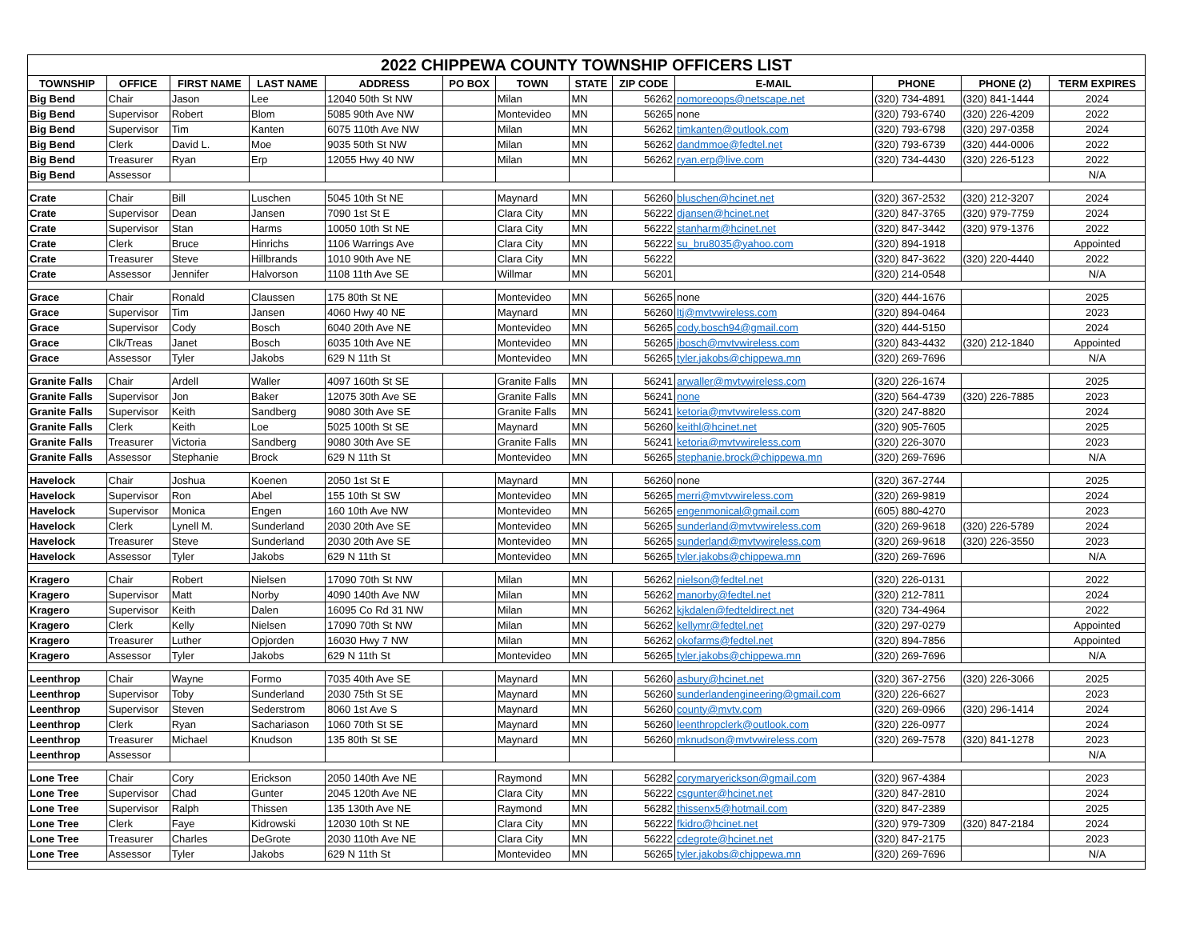| 2022 CHIPPEWA COUNTY TOWNSHIP OFFICERS LIST | | | | | | | | | | | | |
| --- | --- | --- | --- | --- | --- | --- | --- | --- | --- | --- | --- | --- |
| TOWNSHIP | OFFICE | FIRST NAME | LAST NAME | ADDRESS | PO BOX | TOWN | STATE | ZIP CODE | E-MAIL | PHONE | PHONE (2) | TERM EXPIRES |
| Big Bend | Chair | Jason | Lee | 12040 50th St NW | | Milan | MN | 56262 | nomoreoops@netscape.net | (320) 734-4891 | (320) 841-1444 | 2024 |
| Big Bend | Supervisor | Robert | Blom | 5085 90th Ave NW | | Montevideo | MN | 56265 | none | (320) 793-6740 | (320) 226-4209 | 2022 |
| Big Bend | Supervisor | Tim | Kanten | 6075 110th Ave NW | | Milan | MN | 56262 | timkanten@outlook.com | (320) 793-6798 | (320) 297-0358 | 2024 |
| Big Bend | Clerk | David L. | Moe | 9035 50th St NW | | Milan | MN | 56262 | dandmmoe@fedtel.net | (320) 793-6739 | (320) 444-0006 | 2022 |
| Big Bend | Treasurer | Ryan | Erp | 12055 Hwy 40 NW | | Milan | MN | 56262 | ryan.erp@live.com | (320) 734-4430 | (320) 226-5123 | 2022 |
| Big Bend | Assessor | | | | | | | | | | | N/A |
| Crate | Chair | Bill | Luschen | 5045 10th St NE | | Maynard | MN | 56260 | bluschen@hcinet.net | (320) 367-2532 | (320) 212-3207 | 2024 |
| Crate | Supervisor | Dean | Jansen | 7090 1st St E | | Clara City | MN | 56222 | djansen@hcinet.net | (320) 847-3765 | (320) 979-7759 | 2024 |
| Crate | Supervisor | Stan | Harms | 10050 10th St NE | | Clara City | MN | 56222 | stanharm@hcinet.net | (320) 847-3442 | (320) 979-1376 | 2022 |
| Crate | Clerk | Bruce | Hinrichs | 1106 Warrings Ave | | Clara City | MN | 56222 | su_bru8035@yahoo.com | (320) 894-1918 | | Appointed |
| Crate | Treasurer | Steve | Hillbrands | 1010 90th Ave NE | | Clara City | MN | 56222 | | (320) 847-3622 | (320) 220-4440 | 2022 |
| Crate | Assessor | Jennifer | Halvorson | 1108 11th Ave SE | | Willmar | MN | 56201 | | (320) 214-0548 | | N/A |
| Grace | Chair | Ronald | Claussen | 175 80th St NE | | Montevideo | MN | 56265 | none | (320) 444-1676 | | 2025 |
| Grace | Supervisor | Tim | Jansen | 4060 Hwy 40 NE | | Maynard | MN | 56260 | ltj@mvtvwireless.com | (320) 894-0464 | | 2023 |
| Grace | Supervisor | Cody | Bosch | 6040 20th Ave NE | | Montevideo | MN | 56265 | cody.bosch94@gmail.com | (320) 444-5150 | | 2024 |
| Grace | Clk/Treas | Janet | Bosch | 6035 10th Ave NE | | Montevideo | MN | 56265 | jbosch@mvtvwireless.com | (320) 843-4432 | (320) 212-1840 | Appointed |
| Grace | Assessor | Tyler | Jakobs | 629 N 11th St | | Montevideo | MN | 56265 | tyler.jakobs@chippewa.mn | (320) 269-7696 | | N/A |
| Granite Falls | Chair | Ardell | Waller | 4097 160th St SE | | Granite Falls | MN | 56241 | arwaller@mvtvwireless.com | (320) 226-1674 | | 2025 |
| Granite Falls | Supervisor | Jon | Baker | 12075 30th Ave SE | | Granite Falls | MN | 56241 | none | (320) 564-4739 | (320) 226-7885 | 2023 |
| Granite Falls | Supervisor | Keith | Sandberg | 9080 30th Ave SE | | Granite Falls | MN | 56241 | ketoria@mvtvwireless.com | (320) 247-8820 | | 2024 |
| Granite Falls | Clerk | Keith | Loe | 5025 100th St SE | | Maynard | MN | 56260 | keithl@hcinet.net | (320) 905-7605 | | 2025 |
| Granite Falls | Treasurer | Victoria | Sandberg | 9080 30th Ave SE | | Granite Falls | MN | 56241 | ketoria@mvtvwireless.com | (320) 226-3070 | | 2023 |
| Granite Falls | Assessor | Stephanie | Brock | 629 N 11th St | | Montevideo | MN | 56265 | stephanie.brock@chippewa.mn | (320) 269-7696 | | N/A |
| Havelock | Chair | Joshua | Koenen | 2050 1st St E | | Maynard | MN | 56260 | none | (320) 367-2744 | | 2025 |
| Havelock | Supervisor | Ron | Abel | 155 10th St SW | | Montevideo | MN | 56265 | merri@mvtvwireless.com | (320) 269-9819 | | 2024 |
| Havelock | Supervisor | Monica | Engen | 160 10th Ave NW | | Montevideo | MN | 56265 | engenmonical@gmail.com | (605) 880-4270 | | 2023 |
| Havelock | Clerk | Lynell M. | Sunderland | 2030 20th Ave SE | | Montevideo | MN | 56265 | sunderland@mvtvwireless.com | (320) 269-9618 | (320) 226-5789 | 2024 |
| Havelock | Treasurer | Steve | Sunderland | 2030 20th Ave SE | | Montevideo | MN | 56265 | sunderland@mvtvwireless.com | (320) 269-9618 | (320) 226-3550 | 2023 |
| Havelock | Assessor | Tyler | Jakobs | 629 N 11th St | | Montevideo | MN | 56265 | tyler.jakobs@chippewa.mn | (320) 269-7696 | | N/A |
| Kragero | Chair | Robert | Nielsen | 17090 70th St NW | | Milan | MN | 56262 | nielson@fedtel.net | (320) 226-0131 | | 2022 |
| Kragero | Supervisor | Matt | Norby | 4090 140th Ave NW | | Milan | MN | 56262 | manorby@fedtel.net | (320) 212-7811 | | 2024 |
| Kragero | Supervisor | Keith | Dalen | 16095 Co Rd 31 NW | | Milan | MN | 56262 | kjkdalen@fedteldirect.net | (320) 734-4964 | | 2022 |
| Kragero | Clerk | Kelly | Nielsen | 17090 70th St NW | | Milan | MN | 56262 | kellymr@fedtel.net | (320) 297-0279 | | Appointed |
| Kragero | Treasurer | Luther | Opjorden | 16030 Hwy 7 NW | | Milan | MN | 56262 | okofarms@fedtel.net | (320) 894-7856 | | Appointed |
| Kragero | Assessor | Tyler | Jakobs | 629 N 11th St | | Montevideo | MN | 56265 | tyler.jakobs@chippewa.mn | (320) 269-7696 | | N/A |
| Leenthrop | Chair | Wayne | Formo | 7035 40th Ave SE | | Maynard | MN | 56260 | asbury@hcinet.net | (320) 367-2756 | (320) 226-3066 | 2025 |
| Leenthrop | Supervisor | Toby | Sunderland | 2030 75th St SE | | Maynard | MN | 56260 | sunderlandengineering@gmail.com | (320) 226-6627 | | 2023 |
| Leenthrop | Supervisor | Steven | Sederstrom | 8060 1st Ave S | | Maynard | MN | 56260 | county@mvtv.com | (320) 269-0966 | (320) 296-1414 | 2024 |
| Leenthrop | Clerk | Ryan | Sachariason | 1060 70th St SE | | Maynard | MN | 56260 | leenthropclerk@outlook.com | (320) 226-0977 | | 2024 |
| Leenthrop | Treasurer | Michael | Knudson | 135 80th St SE | | Maynard | MN | 56260 | mknudson@mvtvwireless.com | (320) 269-7578 | (320) 841-1278 | 2023 |
| Leenthrop | Assessor | | | | | | | | | | | N/A |
| Lone Tree | Chair | Cory | Erickson | 2050 140th Ave NE | | Raymond | MN | 56282 | corymaryerickson@gmail.com | (320) 967-4384 | | 2023 |
| Lone Tree | Supervisor | Chad | Gunter | 2045 120th Ave NE | | Clara City | MN | 56222 | csgunter@hcinet.net | (320) 847-2810 | | 2024 |
| Lone Tree | Supervisor | Ralph | Thissen | 135 130th Ave NE | | Raymond | MN | 56282 | thissenx5@hotmail.com | (320) 847-2389 | | 2025 |
| Lone Tree | Clerk | Faye | Kidrowski | 12030 10th St NE | | Clara City | MN | 56222 | fkidro@hcinet.net | (320) 979-7309 | (320) 847-2184 | 2024 |
| Lone Tree | Treasurer | Charles | DeGrote | 2030 110th Ave NE | | Clara City | MN | 56222 | cdegrote@hcinet.net | (320) 847-2175 | | 2023 |
| Lone Tree | Assessor | Tyler | Jakobs | 629 N 11th St | | Montevideo | MN | 56265 | tyler.jakobs@chippewa.mn | (320) 269-7696 | | N/A |